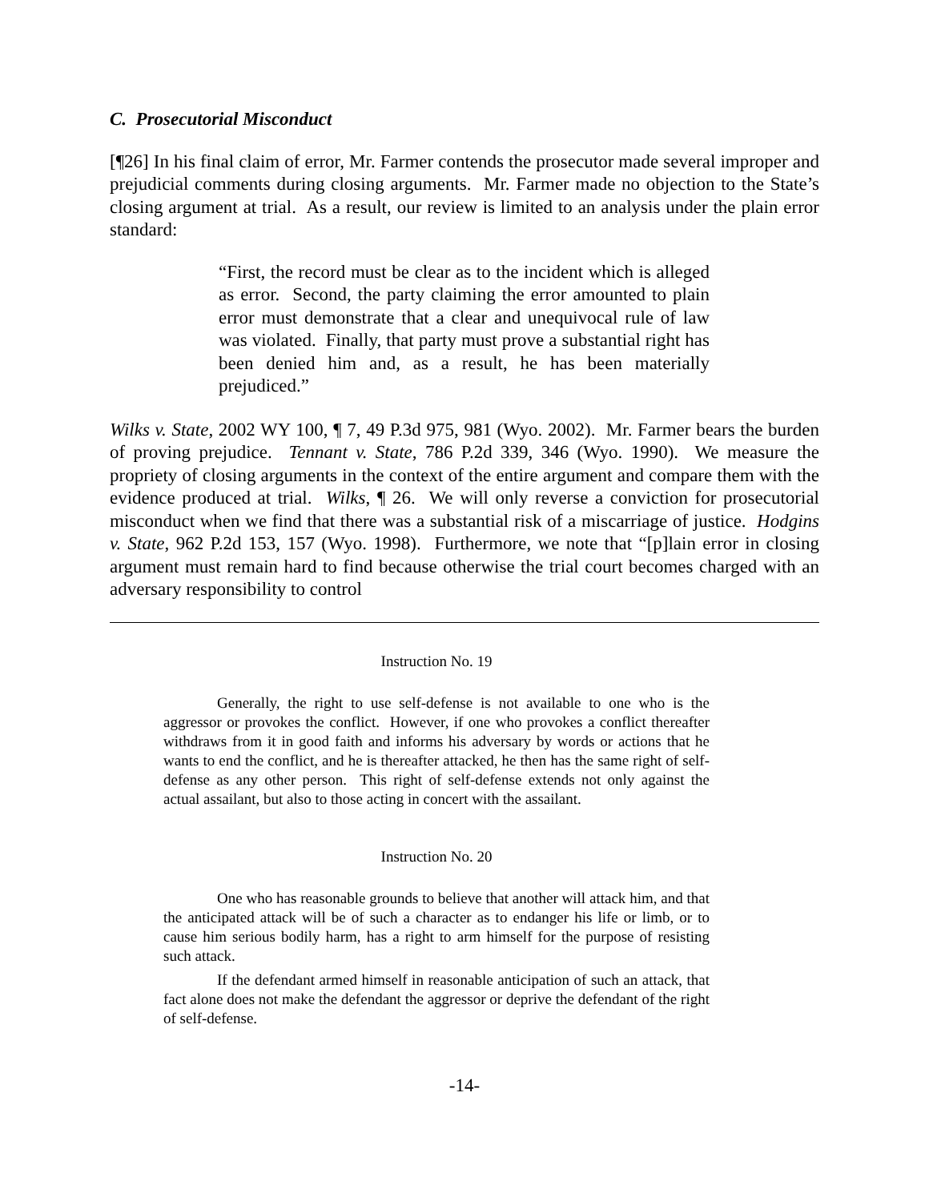C. Prosecutorial Misconduct
[¶26] In his final claim of error, Mr. Farmer contends the prosecutor made several improper and prejudicial comments during closing arguments. Mr. Farmer made no objection to the State’s closing argument at trial. As a result, our review is limited to an analysis under the plain error standard:
“First, the record must be clear as to the incident which is alleged as error. Second, the party claiming the error amounted to plain error must demonstrate that a clear and unequivocal rule of law was violated. Finally, that party must prove a substantial right has been denied him and, as a result, he has been materially prejudiced.”
Wilks v. State, 2002 WY 100, ¶ 7, 49 P.3d 975, 981 (Wyo. 2002). Mr. Farmer bears the burden of proving prejudice. Tennant v. State, 786 P.2d 339, 346 (Wyo. 1990). We measure the propriety of closing arguments in the context of the entire argument and compare them with the evidence produced at trial. Wilks, ¶ 26. We will only reverse a conviction for prosecutorial misconduct when we find that there was a substantial risk of a miscarriage of justice. Hodgins v. State, 962 P.2d 153, 157 (Wyo. 1998). Furthermore, we note that “[p]lain error in closing argument must remain hard to find because otherwise the trial court becomes charged with an adversary responsibility to control
Instruction No. 19
Generally, the right to use self-defense is not available to one who is the aggressor or provokes the conflict. However, if one who provokes a conflict thereafter withdraws from it in good faith and informs his adversary by words or actions that he wants to end the conflict, and he is thereafter attacked, he then has the same right of self-defense as any other person. This right of self-defense extends not only against the actual assailant, but also to those acting in concert with the assailant.
Instruction No. 20
One who has reasonable grounds to believe that another will attack him, and that the anticipated attack will be of such a character as to endanger his life or limb, or to cause him serious bodily harm, has a right to arm himself for the purpose of resisting such attack.
If the defendant armed himself in reasonable anticipation of such an attack, that fact alone does not make the defendant the aggressor or deprive the defendant of the right of self-defense.
-14-